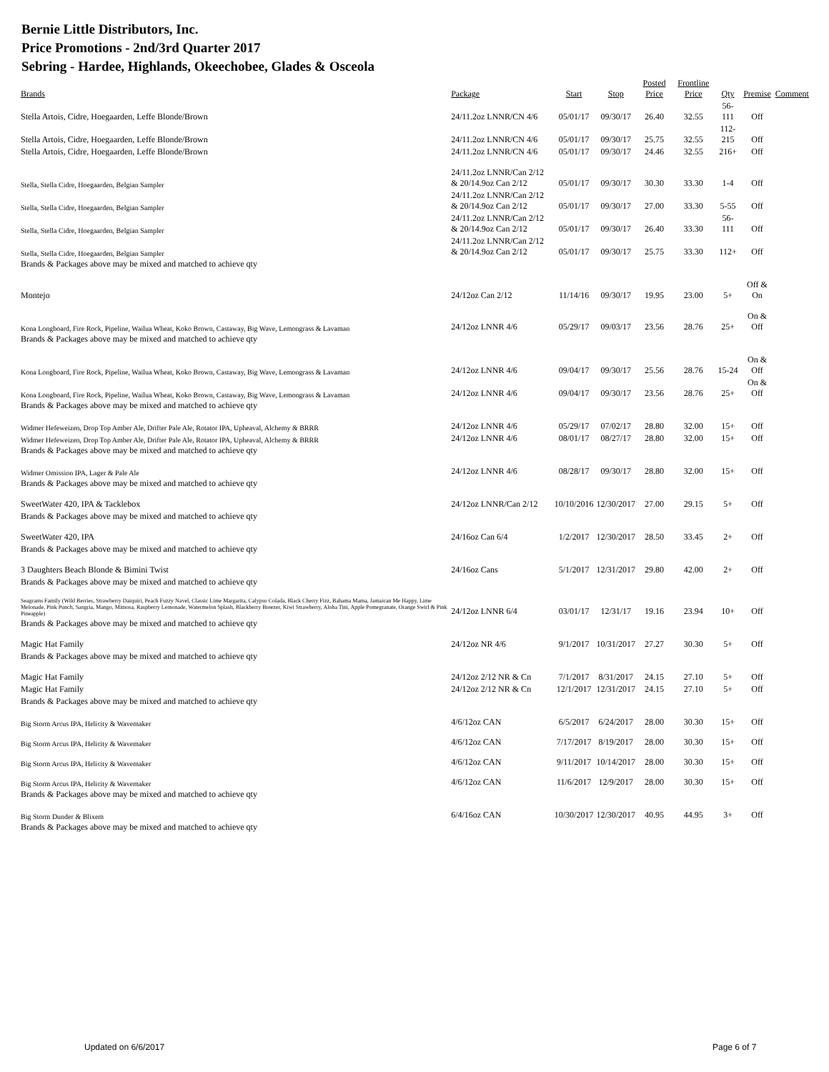Bernie Little Distributors, Inc.
Price Promotions - 2nd/3rd Quarter 2017
Sebring - Hardee, Highlands, Okeechobee, Glades & Osceola
| Brands | Package | Start | Stop | Posted Price | Frontline Price | Qty | Premise | Comment |
| --- | --- | --- | --- | --- | --- | --- | --- | --- |
| Stella Artois, Cidre, Hoegaarden, Leffe Blonde/Brown | 24/11.2oz LNNR/CN 4/6 | 05/01/17 | 09/30/17 | 26.40 | 32.55 | 56-111 | Off | |
| Stella Artois, Cidre, Hoegaarden, Leffe Blonde/Brown | 24/11.2oz LNNR/CN 4/6 | 05/01/17 | 09/30/17 | 25.75 | 32.55 | 112-215 | Off | |
| Stella Artois, Cidre, Hoegaarden, Leffe Blonde/Brown | 24/11.2oz LNNR/CN 4/6 | 05/01/17 | 09/30/17 | 24.46 | 32.55 | 216+ | Off | |
| Stella, Stella Cidre, Hoegaarden, Belgian Sampler | 24/11.2oz LNNR/Can 2/12 & 20/14.9oz Can 2/12 | 05/01/17 | 09/30/17 | 30.30 | 33.30 | 1-4 | Off | |
| Stella, Stella Cidre, Hoegaarden, Belgian Sampler | 24/11.2oz LNNR/Can 2/12 & 20/14.9oz Can 2/12 | 05/01/17 | 09/30/17 | 27.00 | 33.30 | 5-55 | Off | |
| Stella, Stella Cidre, Hoegaarden, Belgian Sampler | 24/11.2oz LNNR/Can 2/12 & 20/14.9oz Can 2/12 | 05/01/17 | 09/30/17 | 26.40 | 33.30 | 56-111 | Off | |
| Stella, Stella Cidre, Hoegaarden, Belgian Sampler | 24/11.2oz LNNR/Can 2/12 & 20/14.9oz Can 2/12 | 05/01/17 | 09/30/17 | 25.75 | 33.30 | 112+ | Off | |
| Brands & Packages above may be mixed and matched to achieve qty | | | | | | | | |
| Montejo | 24/12oz Can 2/12 | 11/14/16 | 09/30/17 | 19.95 | 23.00 | 5+ | Off & On | |
| Kona Longboard, Fire Rock, Pipeline, Wailua Wheat, Koko Brown, Castaway, Big Wave, Lemongrass & Lavaman | 24/12oz LNNR 4/6 | 05/29/17 | 09/03/17 | 23.56 | 28.76 | 25+ | On & Off | |
| Brands & Packages above may be mixed and matched to achieve qty | | | | | | | | |
| Kona Longboard, Fire Rock, Pipeline, Wailua Wheat, Koko Brown, Castaway, Big Wave, Lemongrass & Lavaman | 24/12oz LNNR 4/6 | 09/04/17 | 09/30/17 | 25.56 | 28.76 | 15-24 | On & Off | |
| Kona Longboard, Fire Rock, Pipeline, Wailua Wheat, Koko Brown, Castaway, Big Wave, Lemongrass & Lavaman | 24/12oz LNNR 4/6 | 09/04/17 | 09/30/17 | 23.56 | 28.76 | 25+ | On & Off | |
| Brands & Packages above may be mixed and matched to achieve qty | | | | | | | | |
| Widmer Hefeweizen, Drop Top Amber Ale, Drifter Pale Ale, Rotator IPA, Upheaval, Alchemy & BRRR | 24/12oz LNNR 4/6 | 05/29/17 | 07/02/17 | 28.80 | 32.00 | 15+ | Off | |
| Widmer Hefeweizen, Drop Top Amber Ale, Drifter Pale Ale, Rotator IPA, Upheaval, Alchemy & BRRR | 24/12oz LNNR 4/6 | 08/01/17 | 08/27/17 | 28.80 | 32.00 | 15+ | Off | |
| Brands & Packages above may be mixed and matched to achieve qty | | | | | | | | |
| Widmer Omission IPA, Lager & Pale Ale | 24/12oz LNNR 4/6 | 08/28/17 | 09/30/17 | 28.80 | 32.00 | 15+ | Off | |
| Brands & Packages above may be mixed and matched to achieve qty | | | | | | | | |
| SweetWater 420, IPA & Tacklebox | 24/12oz LNNR/Can 2/12 | 10/10/2016 | 12/30/2017 | 27.00 | 29.15 | 5+ | Off | |
| Brands & Packages above may be mixed and matched to achieve qty | | | | | | | | |
| SweetWater 420, IPA | 24/16oz Can 6/4 | 1/2/2017 | 12/30/2017 | 28.50 | 33.45 | 2+ | Off | |
| Brands & Packages above may be mixed and matched to achieve qty | | | | | | | | |
| 3 Daughters Beach Blonde & Bimini Twist | 24/16oz Cans | 5/1/2017 | 12/31/2017 | 29.80 | 42.00 | 2+ | Off | |
| Brands & Packages above may be mixed and matched to achieve qty | | | | | | | | |
| Seagrams Family (Wild Berries, Strawberry Daiquiri, Peach Fuzzy Navel, Classic Lime Margarita, Calypso Colada, Black Cherry Fizz, Bahama Mama, Jamaican Me Happy, Lime Melonade, Pink Punch, Sangria, Mango, Mimosa, Raspberry Lemonade, Watermelon Splash, Blackberry Breezer, Kiwi Strawberry, Aloha Tini, Apple Pomegranate, Orange Swirl & Pink Pineapple) | 24/12oz LNNR 6/4 | 03/01/17 | 12/31/17 | 19.16 | 23.94 | 10+ | Off | |
| Brands & Packages above may be mixed and matched to achieve qty | | | | | | | | |
| Magic Hat Family | 24/12oz NR 4/6 | 9/1/2017 | 10/31/2017 | 27.27 | 30.30 | 5+ | Off | |
| Brands & Packages above may be mixed and matched to achieve qty | | | | | | | | |
| Magic Hat Family | 24/12oz 2/12 NR & Cn | 7/1/2017 | 8/31/2017 | 24.15 | 27.10 | 5+ | Off | |
| Magic Hat Family | 24/12oz 2/12 NR & Cn | 12/1/2017 | 12/31/2017 | 24.15 | 27.10 | 5+ | Off | |
| Brands & Packages above may be mixed and matched to achieve qty | | | | | | | | |
| Big Storm Arcus IPA, Helicity & Wavemaker | 4/6/12oz CAN | 6/5/2017 | 6/24/2017 | 28.00 | 30.30 | 15+ | Off | |
| Big Storm Arcus IPA, Helicity & Wavemaker | 4/6/12oz CAN | 7/17/2017 | 8/19/2017 | 28.00 | 30.30 | 15+ | Off | |
| Big Storm Arcus IPA, Helicity & Wavemaker | 4/6/12oz CAN | 9/11/2017 | 10/14/2017 | 28.00 | 30.30 | 15+ | Off | |
| Big Storm Arcus IPA, Helicity & Wavemaker | 4/6/12oz CAN | 11/6/2017 | 12/9/2017 | 28.00 | 30.30 | 15+ | Off | |
| Brands & Packages above may be mixed and matched to achieve qty | | | | | | | | |
| Big Storm Dunder & Blixem | 6/4/16oz CAN | 10/30/2017 | 12/30/2017 | 40.95 | 44.95 | 3+ | Off | |
| Brands & Packages above may be mixed and matched to achieve qty | | | | | | | | |
Updated on 6/6/2017 Page 6 of 7